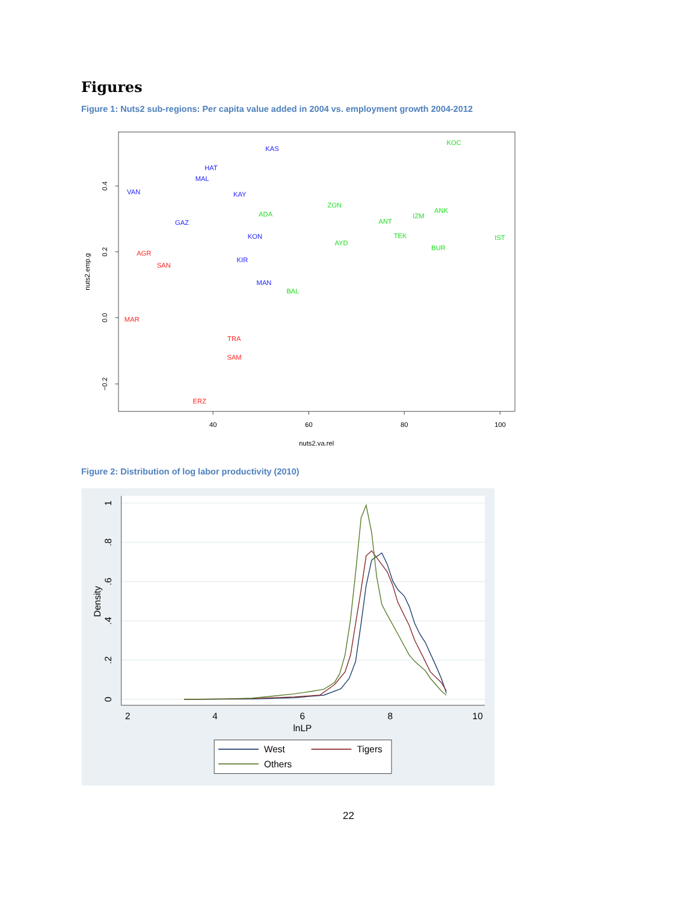Figures
Figure 1: Nuts2 sub-regions: Per capita value added in 2004 vs. employment growth 2004-2012
40
60
80
100
nuts2.va.rel
0.4
0.2
0.0
−0.2
nuts2.emp.g
KAS
HAT
MAL
VAN
KAY
GAZ
KON
KIR
MAN
KOC
ZON
ANK
ADA
IZM
ANT
TEK
IST
AYD
BUR
BAL
AGR
SAN
MAR
TRA
SAM
ERZ
Figure 2: Distribution of log labor productivity (2010)
2
4
6
8
10
lnLP
1
.8
.6
.4
.2
0
Density
West
Tigers
Others
22